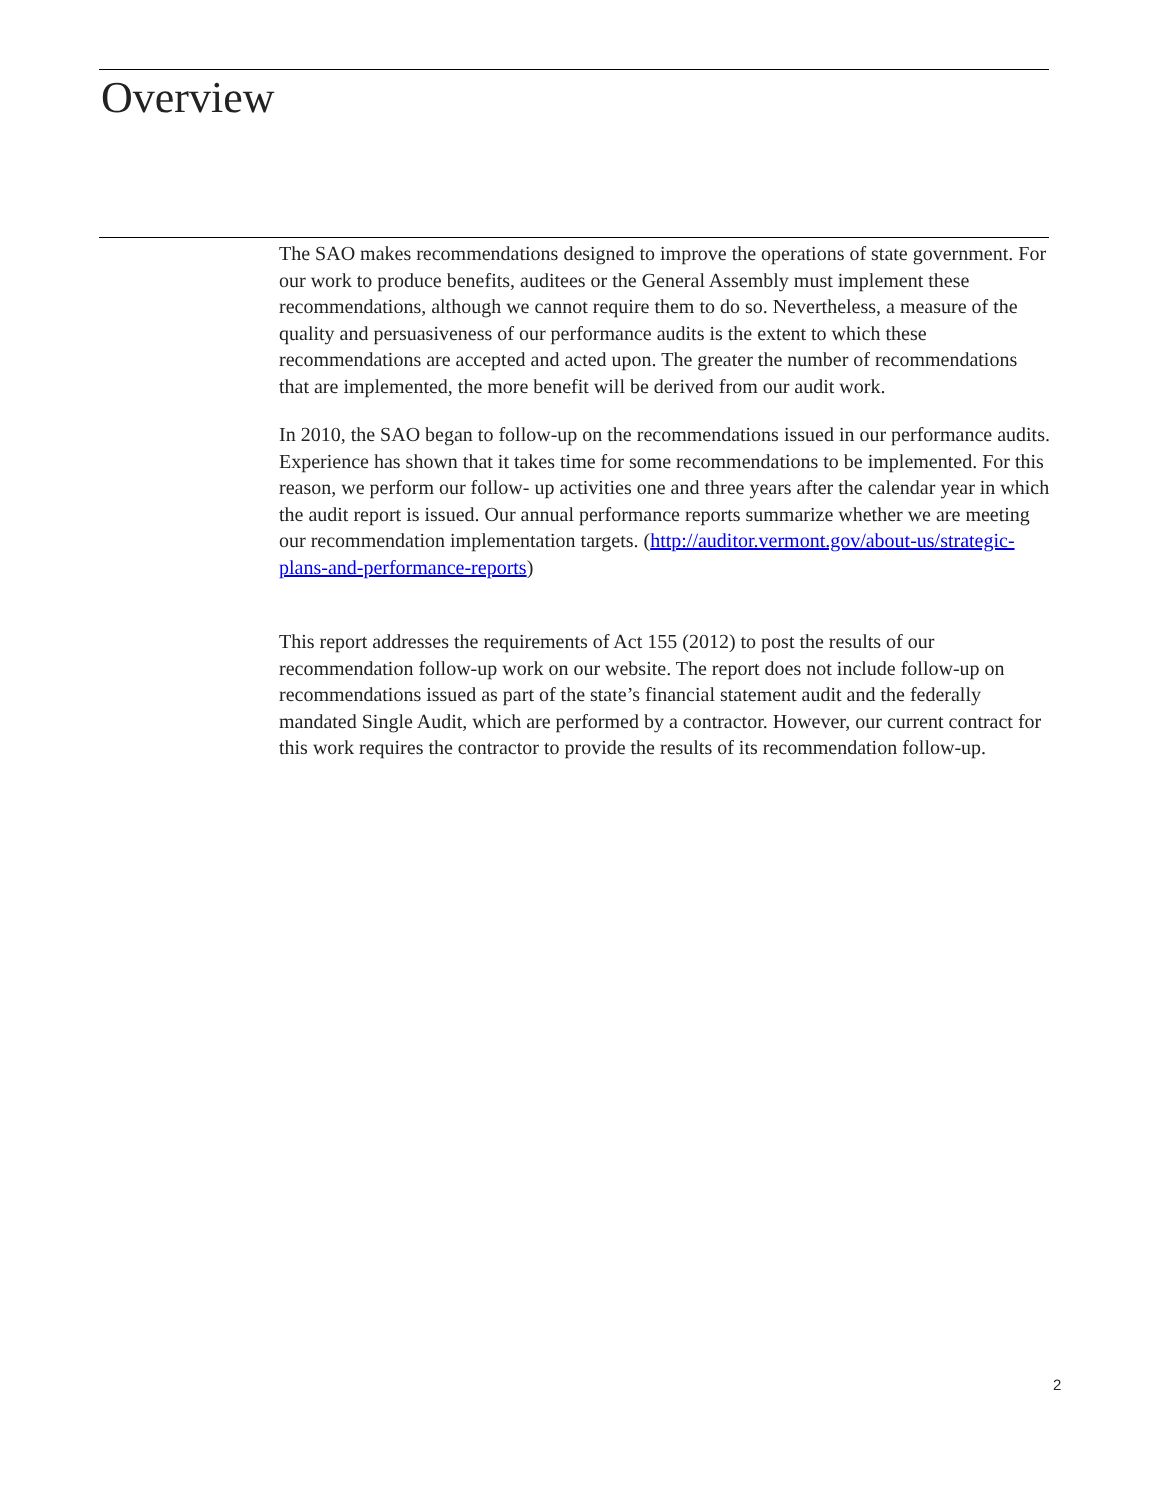Overview
The SAO makes recommendations designed to improve the operations of state government. For our work to produce benefits, auditees or the General Assembly must implement these recommendations, although we cannot require them to do so. Nevertheless, a measure of the quality and persuasiveness of our performance audits is the extent to which these recommendations are accepted and acted upon. The greater the number of recommendations that are implemented, the more benefit will be derived from our audit work.
In 2010, the SAO began to follow-up on the recommendations issued in our performance audits. Experience has shown that it takes time for some recommendations to be implemented. For this reason, we perform our follow- up activities one and three years after the calendar year in which the audit report is issued. Our annual performance reports summarize whether we are meeting our recommendation implementation targets. (http://auditor.vermont.gov/about-us/strategic-plans-and-performance-reports)
This report addresses the requirements of Act 155 (2012) to post the results of our recommendation follow-up work on our website. The report does not include follow-up on recommendations issued as part of the state’s financial statement audit and the federally mandated Single Audit, which are performed by a contractor. However, our current contract for this work requires the contractor to provide the results of its recommendation follow-up.
2